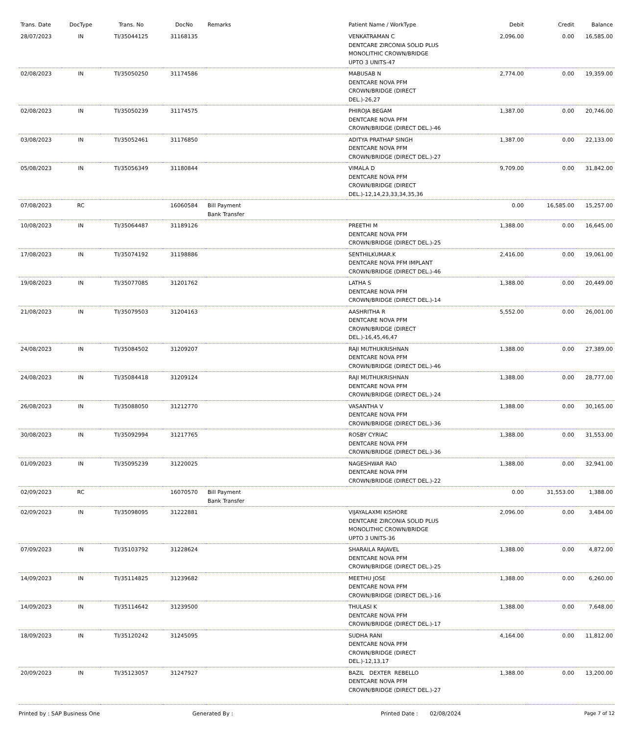| Trans. Date | DocType | Trans. No | DocNo | Remarks | Patient Name / WorkType | Debit | Credit | Balance |
| --- | --- | --- | --- | --- | --- | --- | --- | --- |
| 28/07/2023 | IN | TI/35044125 | 31168135 | | VENKATRAMAN C DENTCARE ZIRCONIA SOLID PLUS MONOLITHIC CROWN/BRIDGE UPTO 3 UNITS-47 | 2,096.00 | 0.00 | 16,585.00 |
| 02/08/2023 | IN | TI/35050250 | 31174586 | | MABUSAB N DENTCARE NOVA PFM CROWN/BRIDGE (DIRECT DEL.)-26,27 | 2,774.00 | 0.00 | 19,359.00 |
| 02/08/2023 | IN | TI/35050239 | 31174575 | | PHIROJA BEGAM DENTCARE NOVA PFM CROWN/BRIDGE (DIRECT DEL.)-46 | 1,387.00 | 0.00 | 20,746.00 |
| 03/08/2023 | IN | TI/35052461 | 31176850 | | ADITYA PRATHAP SINGH DENTCARE NOVA PFM CROWN/BRIDGE (DIRECT DEL.)-27 | 1,387.00 | 0.00 | 22,133.00 |
| 05/08/2023 | IN | TI/35056349 | 31180844 | | VIMALA D DENTCARE NOVA PFM CROWN/BRIDGE (DIRECT DEL.)-12,14,23,33,34,35,36 | 9,709.00 | 0.00 | 31,842.00 |
| 07/08/2023 | RC | | 16060584 | Bill Payment Bank Transfer | | 0.00 | 16,585.00 | 15,257.00 |
| 10/08/2023 | IN | TI/35064487 | 31189126 | | PREETHI M DENTCARE NOVA PFM CROWN/BRIDGE (DIRECT DEL.)-25 | 1,388.00 | 0.00 | 16,645.00 |
| 17/08/2023 | IN | TI/35074192 | 31198886 | | SENTHILKUMAR.K DENTCARE NOVA PFM IMPLANT CROWN/BRIDGE (DIRECT DEL.)-46 | 2,416.00 | 0.00 | 19,061.00 |
| 19/08/2023 | IN | TI/35077085 | 31201762 | | LATHA S DENTCARE NOVA PFM CROWN/BRIDGE (DIRECT DEL.)-14 | 1,388.00 | 0.00 | 20,449.00 |
| 21/08/2023 | IN | TI/35079503 | 31204163 | | AASHRITHA R DENTCARE NOVA PFM CROWN/BRIDGE (DIRECT DEL.)-16,45,46,47 | 5,552.00 | 0.00 | 26,001.00 |
| 24/08/2023 | IN | TI/35084502 | 31209207 | | RAJI MUTHUKRISHNAN DENTCARE NOVA PFM CROWN/BRIDGE (DIRECT DEL.)-46 | 1,388.00 | 0.00 | 27,389.00 |
| 24/08/2023 | IN | TI/35084418 | 31209124 | | RAJI MUTHUKRISHNAN DENTCARE NOVA PFM CROWN/BRIDGE (DIRECT DEL.)-24 | 1,388.00 | 0.00 | 28,777.00 |
| 26/08/2023 | IN | TI/35088050 | 31212770 | | VASANTHA V DENTCARE NOVA PFM CROWN/BRIDGE (DIRECT DEL.)-36 | 1,388.00 | 0.00 | 30,165.00 |
| 30/08/2023 | IN | TI/35092994 | 31217765 | | ROSBY CYRIAC DENTCARE NOVA PFM CROWN/BRIDGE (DIRECT DEL.)-36 | 1,388.00 | 0.00 | 31,553.00 |
| 01/09/2023 | IN | TI/35095239 | 31220025 | | NAGESHWAR RAO DENTCARE NOVA PFM CROWN/BRIDGE (DIRECT DEL.)-22 | 1,388.00 | 0.00 | 32,941.00 |
| 02/09/2023 | RC | | 16070570 | Bill Payment Bank Transfer | | 0.00 | 31,553.00 | 1,388.00 |
| 02/09/2023 | IN | TI/35098095 | 31222881 | | VIJAYALAXMI KISHORE DENTCARE ZIRCONIA SOLID PLUS MONOLITHIC CROWN/BRIDGE UPTO 3 UNITS-36 | 2,096.00 | 0.00 | 3,484.00 |
| 07/09/2023 | IN | TI/35103792 | 31228624 | | SHARAILA RAJAVEL DENTCARE NOVA PFM CROWN/BRIDGE (DIRECT DEL.)-25 | 1,388.00 | 0.00 | 4,872.00 |
| 14/09/2023 | IN | TI/35114825 | 31239682 | | MEETHU JOSE DENTCARE NOVA PFM CROWN/BRIDGE (DIRECT DEL.)-16 | 1,388.00 | 0.00 | 6,260.00 |
| 14/09/2023 | IN | TI/35114642 | 31239500 | | THULASI K DENTCARE NOVA PFM CROWN/BRIDGE (DIRECT DEL.)-17 | 1,388.00 | 0.00 | 7,648.00 |
| 18/09/2023 | IN | TI/35120242 | 31245095 | | SUDHA RANI DENTCARE NOVA PFM CROWN/BRIDGE (DIRECT DEL.)-12,13,17 | 4,164.00 | 0.00 | 11,812.00 |
| 20/09/2023 | IN | TI/35123057 | 31247927 | | BAZIL DEXTER REBELLO DENTCARE NOVA PFM CROWN/BRIDGE (DIRECT DEL.)-27 | 1,388.00 | 0.00 | 13,200.00 |
Printed by : SAP Business One Generated By : Printed Date : 02/08/2024 Page 7 of 12